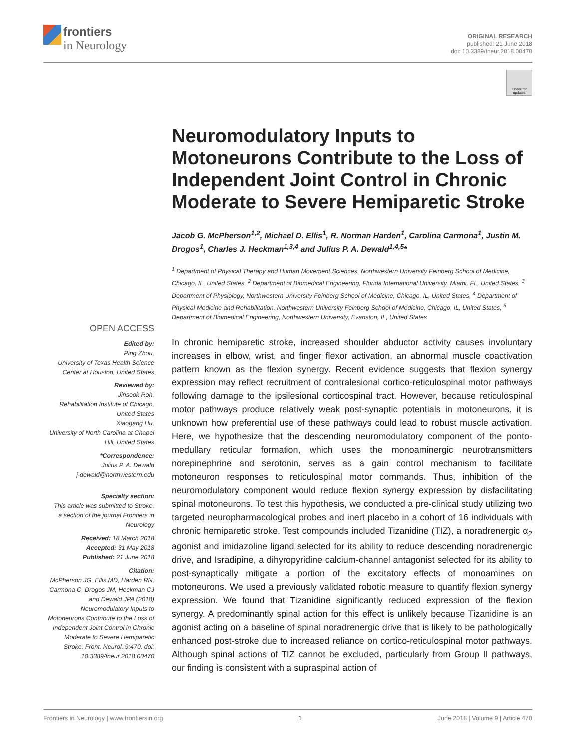frontiers
in Neurology
ORIGINAL RESEARCH
published: 21 June 2018
doi: 10.3389/fneur.2018.00470
Check for updates
Neuromodulatory Inputs to Motoneurons Contribute to the Loss of Independent Joint Control in Chronic Moderate to Severe Hemiparetic Stroke
Jacob G. McPherson<sup>1,2</sup>, Michael D. Ellis<sup>1</sup>, R. Norman Harden<sup>1</sup>, Carolina Carmona<sup>1</sup>, Justin M. Drogos<sup>1</sup>, Charles J. Heckman<sup>1,3,4</sup> and Julius P. A. Dewald<sup>1,4,5</sup>*
<sup>1</sup> Department of Physical Therapy and Human Movement Sciences, Northwestern University Feinberg School of Medicine, Chicago, IL, United States, <sup>2</sup> Department of Biomedical Engineering, Florida International University, Miami, FL, United States, <sup>3</sup> Department of Physiology, Northwestern University Feinberg School of Medicine, Chicago, IL, United States, <sup>4</sup> Department of Physical Medicine and Rehabilitation, Northwestern University Feinberg School of Medicine, Chicago, IL, United States, <sup>5</sup> Department of Biomedical Engineering, Northwestern University, Evanston, IL, United States
In chronic hemiparetic stroke, increased shoulder abductor activity causes involuntary increases in elbow, wrist, and finger flexor activation, an abnormal muscle coactivation pattern known as the flexion synergy. Recent evidence suggests that flexion synergy expression may reflect recruitment of contralesional cortico-reticulospinal motor pathways following damage to the ipsilesional corticospinal tract. However, because reticulospinal motor pathways produce relatively weak post-synaptic potentials in motoneurons, it is unknown how preferential use of these pathways could lead to robust muscle activation. Here, we hypothesize that the descending neuromodulatory component of the ponto-medullary reticular formation, which uses the monoaminergic neurotransmitters norepinephrine and serotonin, serves as a gain control mechanism to facilitate motoneuron responses to reticulospinal motor commands. Thus, inhibition of the neuromodulatory component would reduce flexion synergy expression by disfacilitating spinal motoneurons. To test this hypothesis, we conducted a pre-clinical study utilizing two targeted neuropharmacological probes and inert placebo in a cohort of 16 individuals with chronic hemiparetic stroke. Test compounds included Tizanidine (TIZ), a noradrenergic α<sub>2</sub> agonist and imidazoline ligand selected for its ability to reduce descending noradrenergic drive, and Isradipine, a dihyropyridine calcium-channel antagonist selected for its ability to post-synaptically mitigate a portion of the excitatory effects of monoamines on motoneurons. We used a previously validated robotic measure to quantify flexion synergy expression. We found that Tizanidine significantly reduced expression of the flexion synergy. A predominantly spinal action for this effect is unlikely because Tizanidine is an agonist acting on a baseline of spinal noradrenergic drive that is likely to be pathologically enhanced post-stroke due to increased reliance on cortico-reticulospinal motor pathways. Although spinal actions of TIZ cannot be excluded, particularly from Group II pathways, our finding is consistent with a supraspinal action of
OPEN ACCESS
Edited by:
Ping Zhou,
University of Texas Health Science Center at Houston, United States
Reviewed by:
Jinsook Roh,
Rehabilitation Institute of Chicago, United States
Xiaogang Hu,
University of North Carolina at Chapel Hill, United States
*Correspondence:
Julius P. A. Dewald
j-dewald@northwestern.edu
Specialty section:
This article was submitted to Stroke,
a section of the journal Frontiers in Neurology
Received: 18 March 2018
Accepted: 31 May 2018
Published: 21 June 2018
Citation:
McPherson JG, Ellis MD, Harden RN, Carmona C, Drogos JM, Heckman CJ and Dewald JPA (2018) Neuromodulatory Inputs to Motoneurons Contribute to the Loss of Independent Joint Control in Chronic Moderate to Severe Hemiparetic Stroke. Front. Neurol. 9:470. doi: 10.3389/fneur.2018.00470
Frontiers in Neurology | www.frontiersin.org 1 June 2018 | Volume 9 | Article 470